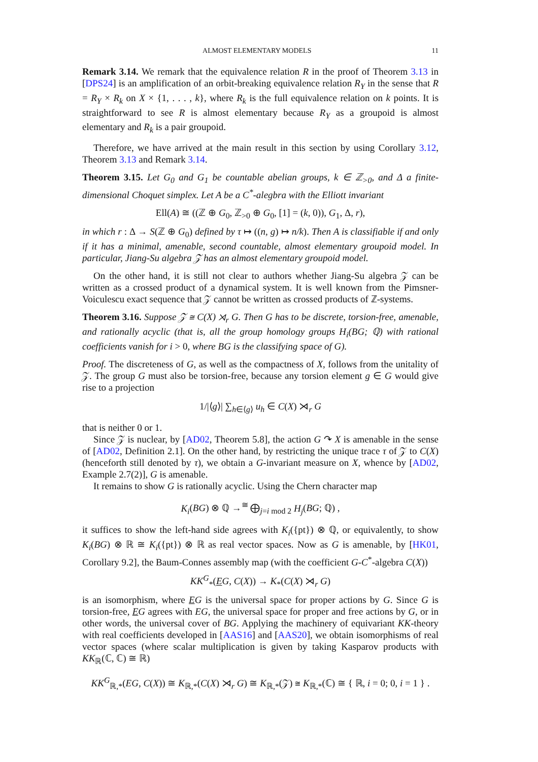ALMOST ELEMENTARY MODELS 11
Remark 3.14. We remark that the equivalence relation R in the proof of Theorem 3.13 in [DPS24] is an amplification of an orbit-breaking equivalence relation R<sub>Y</sub> in the sense that R = R<sub>Y</sub> × R<sub>k</sub> on X × {1, . . . , k}, where R<sub>k</sub> is the full equivalence relation on k points. It is straightforward to see R is almost elementary because R<sub>Y</sub> as a groupoid is almost elementary and R<sub>k</sub> is a pair groupoid.
Therefore, we have arrived at the main result in this section by using Corollary 3.12, Theorem 3.13 and Remark 3.14.
Theorem 3.15. Let G<sub>0</sub> and G<sub>1</sub> be countable abelian groups, k ∈ ℤ<sub>>0</sub>, and Δ a finite-dimensional Choquet simplex. Let A be a C<sup>*</sup>-alegbra with the Elliott invariant
Ell(A) ≅ ((ℤ ⊕ G<sub>0</sub>, ℤ<sub>>0</sub> ⊕ G<sub>0</sub>, [1] = (k, 0)), G<sub>1</sub>, Δ, r),
in which r : Δ → S(ℤ ⊕ G<sub>0</sub>) defined by τ ↦ ((n, g) ↦ n/k). Then A is classifiable if and only if it has a minimal, amenable, second countable, almost elementary groupoid model. In particular, Jiang-Su algebra 𝒵 has an almost elementary groupoid model.
On the other hand, it is still not clear to authors whether Jiang-Su algebra 𝒵 can be written as a crossed product of a dynamical system. It is well known from the Pimsner-Voiculescu exact sequence that 𝒵 cannot be written as crossed products of ℤ-systems.
Theorem 3.16. Suppose 𝒵 ≅ C(X) ⋊<sub>r</sub> G. Then G has to be discrete, torsion-free, amenable, and rationally acyclic (that is, all the group homology groups H<sub>i</sub>(BG; ℚ) with rational coefficients vanish for i > 0, where BG is the classifying space of G).
Proof. The discreteness of G, as well as the compactness of X, follows from the unitality of 𝒵. The group G must also be torsion-free, because any torsion element g ∈ G would give rise to a projection
1/|⟨g⟩| ∑<sub>h∈⟨g⟩</sub> u<sub>h</sub> ∈ C(X) ⋊<sub>r</sub> G
that is neither 0 or 1.
Since 𝒵 is nuclear, by [AD02, Theorem 5.8], the action G ↷ X is amenable in the sense of [AD02, Definition 2.1]. On the other hand, by restricting the unique trace τ of 𝒵 to C(X) (henceforth still denoted by τ), we obtain a G-invariant measure on X, whence by [AD02, Example 2.7(2)], G is amenable.
It remains to show G is rationally acyclic. Using the Chern character map
K<sub>i</sub>(BG) ⊗ ℚ →<sup>≅</sup> ⨁<sub>j=i mod 2</sub> H<sub>j</sub>(BG; ℚ) ,
it suffices to show the left-hand side agrees with K<sub>i</sub>({pt}) ⊗ ℚ, or equivalently, to show K<sub>i</sub>(BG) ⊗ ℝ ≅ K<sub>i</sub>({pt}) ⊗ ℝ as real vector spaces. Now as G is amenable, by [HK01, Corollary 9.2], the Baum-Connes assembly map (with the coefficient G-C<sup>*</sup>-algebra C(X))
KK<sup>G</sup><sub>*</sub>(EG, C(X)) → K<sub>*</sub>(C(X) ⋊<sub>r</sub> G)
is an isomorphism, where EG is the universal space for proper actions by G. Since G is torsion-free, EG agrees with EG, the universal space for proper and free actions by G, or in other words, the universal cover of BG. Applying the machinery of equivariant KK-theory with real coefficients developed in [AAS16] and [AAS20], we obtain isomorphisms of real vector spaces (where scalar multiplication is given by taking Kasparov products with KK<sub>ℝ</sub>(ℂ, ℂ) ≅ ℝ)
KK<sup>G</sup><sub>ℝ,*</sub>(EG, C(X)) ≅ K<sub>ℝ,*</sub>(C(X) ⋊<sub>r</sub> G) ≅ K<sub>ℝ,*</sub>(𝒵) ≅ K<sub>ℝ,*</sub>(ℂ) ≅ { ℝ, i = 0; 0, i = 1 } .